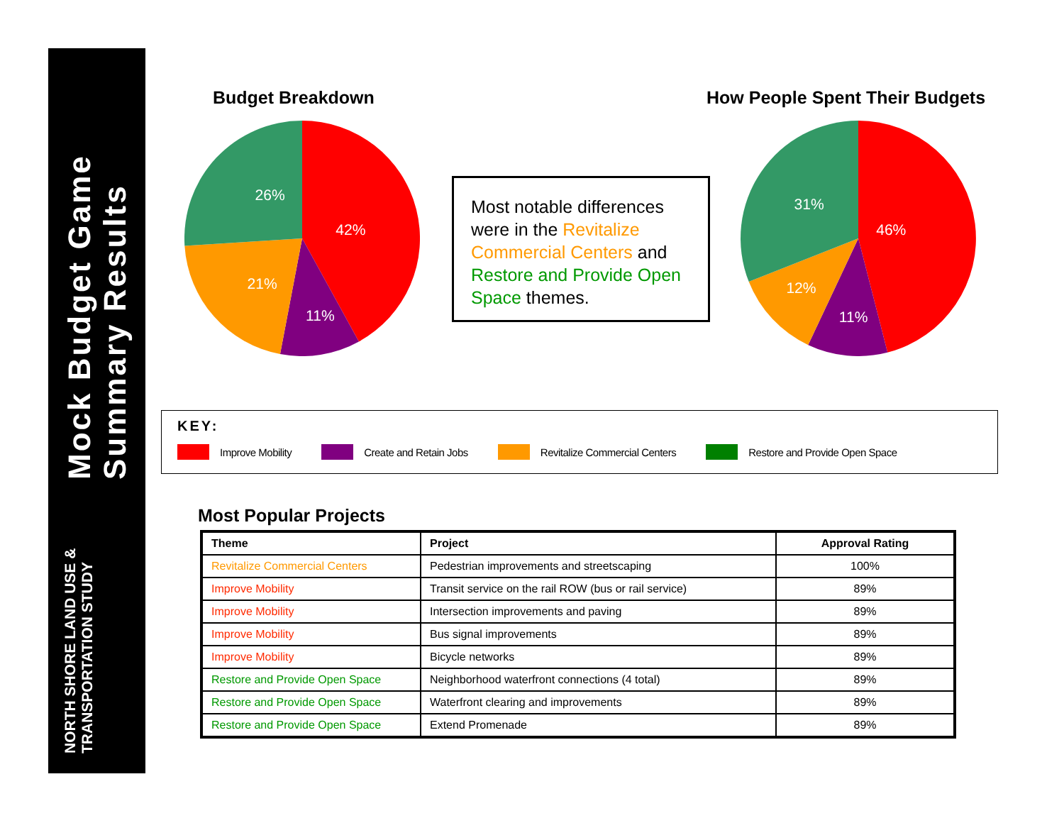NORTH SHORE LAND USE & TRANSPORTATION STUDY Mock Budget Game Summary Results
Budget Breakdown
42%
11%
21%
26%
Most notable differences were in the Revitalize Commercial Centers and Restore and Provide Open Space themes.
How People Spent Their Budgets
46%
11%
12%
31%
KEY:
Improve Mobility Create and Retain Jobs Revitalize Commercial Centers Restore and Provide Open Space
Most Popular Projects
| Theme | Project | Approval Rating |
| --- | --- | --- |
| Revitalize Commercial Centers | Pedestrian improvements and streetscaping | 100% |
| Improve Mobility | Transit service on the rail ROW (bus or rail service) | 89% |
| Improve Mobility | Intersection improvements and paving | 89% |
| Improve Mobility | Bus signal improvements | 89% |
| Improve Mobility | Bicycle networks | 89% |
| Restore and Provide Open Space | Neighborhood waterfront connections (4 total) | 89% |
| Restore and Provide Open Space | Waterfront clearing and improvements | 89% |
| Restore and Provide Open Space | Extend Promenade | 89% |